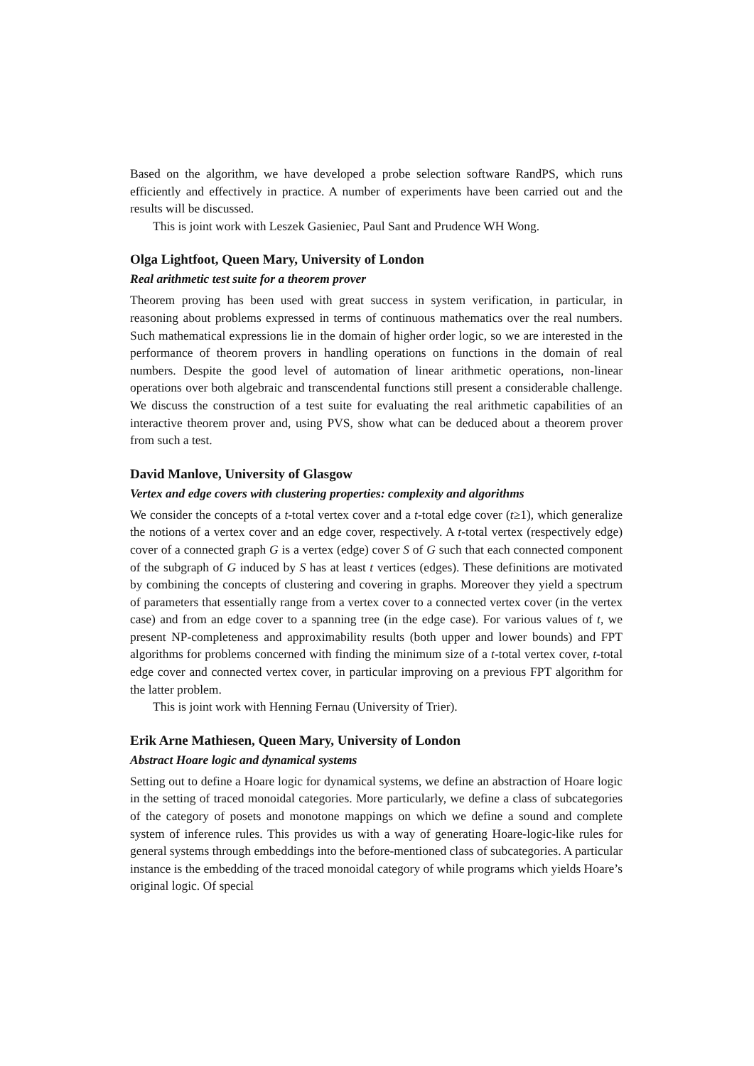Based on the algorithm, we have developed a probe selection software RandPS, which runs efficiently and effectively in practice. A number of experiments have been carried out and the results will be discussed.
This is joint work with Leszek Gasieniec, Paul Sant and Prudence WH Wong.
Olga Lightfoot, Queen Mary, University of London
Real arithmetic test suite for a theorem prover
Theorem proving has been used with great success in system verification, in particular, in reasoning about problems expressed in terms of continuous mathematics over the real numbers. Such mathematical expressions lie in the domain of higher order logic, so we are interested in the performance of theorem provers in handling operations on functions in the domain of real numbers. Despite the good level of automation of linear arithmetic operations, non-linear operations over both algebraic and transcendental functions still present a considerable challenge. We discuss the construction of a test suite for evaluating the real arithmetic capabilities of an interactive theorem prover and, using PVS, show what can be deduced about a theorem prover from such a test.
David Manlove, University of Glasgow
Vertex and edge covers with clustering properties: complexity and algorithms
We consider the concepts of a t-total vertex cover and a t-total edge cover (t≥1), which generalize the notions of a vertex cover and an edge cover, respectively. A t-total vertex (respectively edge) cover of a connected graph G is a vertex (edge) cover S of G such that each connected component of the subgraph of G induced by S has at least t vertices (edges). These definitions are motivated by combining the concepts of clustering and covering in graphs. Moreover they yield a spectrum of parameters that essentially range from a vertex cover to a connected vertex cover (in the vertex case) and from an edge cover to a spanning tree (in the edge case). For various values of t, we present NP-completeness and approximability results (both upper and lower bounds) and FPT algorithms for problems concerned with finding the minimum size of a t-total vertex cover, t-total edge cover and connected vertex cover, in particular improving on a previous FPT algorithm for the latter problem.
This is joint work with Henning Fernau (University of Trier).
Erik Arne Mathiesen, Queen Mary, University of London
Abstract Hoare logic and dynamical systems
Setting out to define a Hoare logic for dynamical systems, we define an abstraction of Hoare logic in the setting of traced monoidal categories. More particularly, we define a class of subcategories of the category of posets and monotone mappings on which we define a sound and complete system of inference rules. This provides us with a way of generating Hoare-logic-like rules for general systems through embeddings into the before-mentioned class of subcategories. A particular instance is the embedding of the traced monoidal category of while programs which yields Hoare’s original logic. Of special